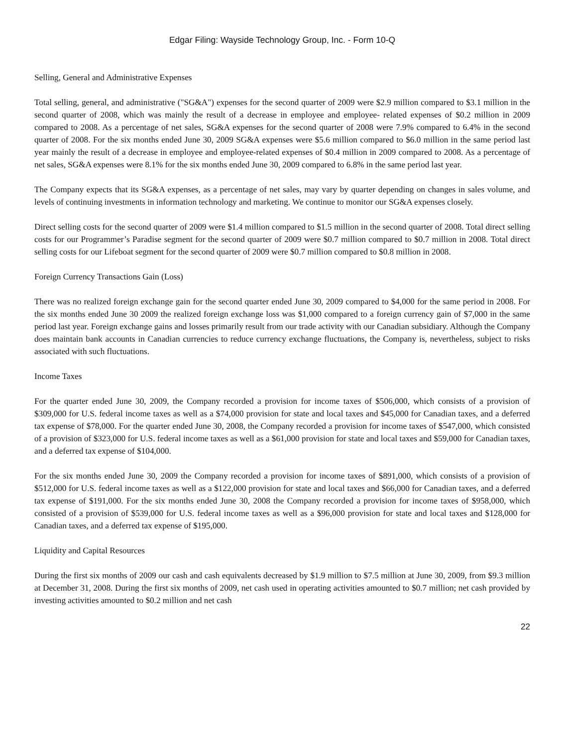Edgar Filing: Wayside Technology Group, Inc. - Form 10-Q
Selling, General and Administrative Expenses
Total selling, general, and administrative ("SG&A") expenses for the second quarter of 2009 were $2.9 million compared to $3.1 million in the second quarter of 2008, which was mainly the result of a decrease in employee and employee- related expenses of $0.2 million in 2009 compared to 2008. As a percentage of net sales, SG&A expenses for the second quarter of 2008 were 7.9% compared to 6.4% in the second quarter of 2008. For the six months ended June 30, 2009 SG&A expenses were $5.6 million compared to $6.0 million in the same period last year mainly the result of a decrease in employee and employee-related expenses of $0.4 million in 2009 compared to 2008. As a percentage of net sales, SG&A expenses were 8.1% for the six months ended June 30, 2009 compared to 6.8% in the same period last year.
The Company expects that its SG&A expenses, as a percentage of net sales, may vary by quarter depending on changes in sales volume, and levels of continuing investments in information technology and marketing. We continue to monitor our SG&A expenses closely.
Direct selling costs for the second quarter of 2009 were $1.4 million compared to $1.5 million in the second quarter of 2008. Total direct selling costs for our Programmer’s Paradise segment for the second quarter of 2009 were $0.7 million compared to $0.7 million in 2008. Total direct selling costs for our Lifeboat segment for the second quarter of 2009 were $0.7 million compared to $0.8 million in 2008.
Foreign Currency Transactions Gain (Loss)
There was no realized foreign exchange gain for the second quarter ended June 30, 2009 compared to $4,000 for the same period in 2008. For the six months ended June 30 2009 the realized foreign exchange loss was $1,000 compared to a foreign currency gain of $7,000 in the same period last year. Foreign exchange gains and losses primarily result from our trade activity with our Canadian subsidiary. Although the Company does maintain bank accounts in Canadian currencies to reduce currency exchange fluctuations, the Company is, nevertheless, subject to risks associated with such fluctuations.
Income Taxes
For the quarter ended June 30, 2009, the Company recorded a provision for income taxes of $506,000, which consists of a provision of $309,000 for U.S. federal income taxes as well as a $74,000 provision for state and local taxes and $45,000 for Canadian taxes, and a deferred tax expense of $78,000. For the quarter ended June 30, 2008, the Company recorded a provision for income taxes of $547,000, which consisted of a provision of $323,000 for U.S. federal income taxes as well as a $61,000 provision for state and local taxes and $59,000 for Canadian taxes, and a deferred tax expense of $104,000.
For the six months ended June 30, 2009 the Company recorded a provision for income taxes of $891,000, which consists of a provision of $512,000 for U.S. federal income taxes as well as a $122,000 provision for state and local taxes and $66,000 for Canadian taxes, and a deferred tax expense of $191,000. For the six months ended June 30, 2008 the Company recorded a provision for income taxes of $958,000, which consisted of a provision of $539,000 for U.S. federal income taxes as well as a $96,000 provision for state and local taxes and $128,000 for Canadian taxes, and a deferred tax expense of $195,000.
Liquidity and Capital Resources
During the first six months of 2009 our cash and cash equivalents decreased by $1.9 million to $7.5 million at June 30, 2009, from $9.3 million at December 31, 2008. During the first six months of 2009, net cash used in operating activities amounted to $0.7 million; net cash provided by investing activities amounted to $0.2 million and net cash
22